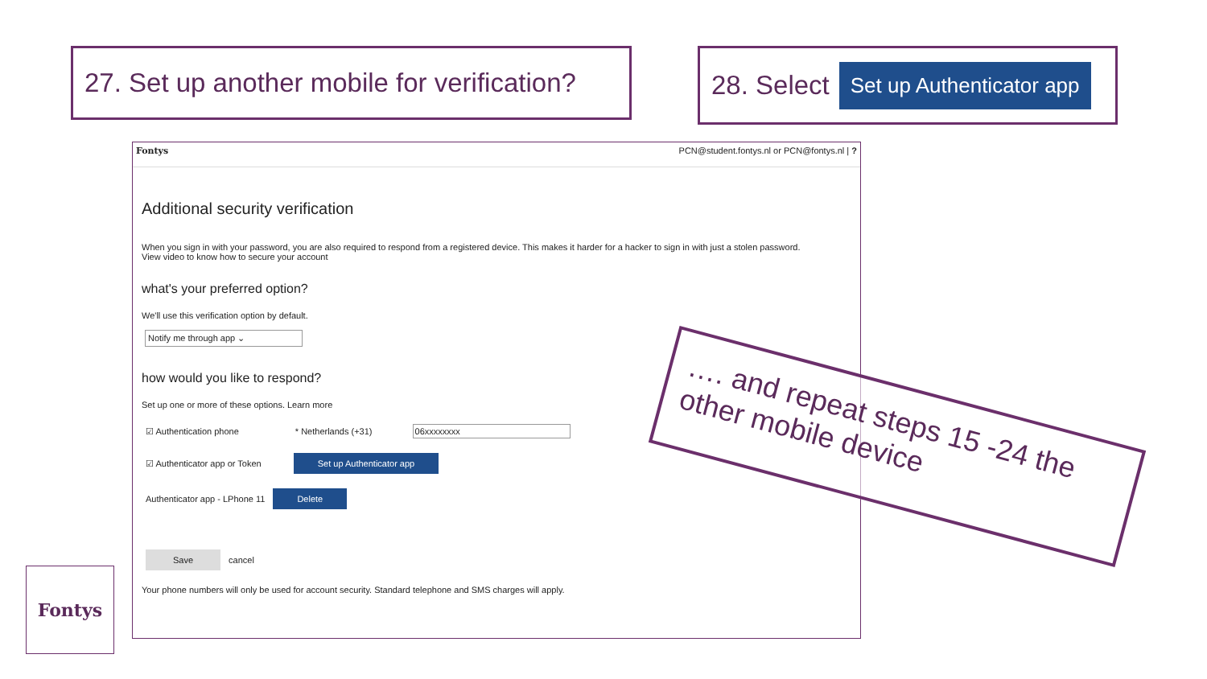27. Set up another mobile for verification?
28. Select Set up Authenticator app
Fontys PCN@student.fontys.nl or PCN@fontys.nl | ?
Additional security verification
When you sign in with your password, you are also required to respond from a registered device. This makes it harder for a hacker to sign in with just a stolen password.
View video to know how to secure your account
what's your preferred option?
We'll use this verification option by default.
Notify me through app ⌄
how would you like to respond?
Set up one or more of these options. Learn more
☑ Authentication phone * Netherlands (+31) 06xxxxxxxx
☑ Authenticator app or Token Set up Authenticator app
Authenticator app - LPhone 11 Delete
Save cancel
Your phone numbers will only be used for account security. Standard telephone and SMS charges will apply.
Fontys
…. and repeat steps 15 -24 the other mobile device